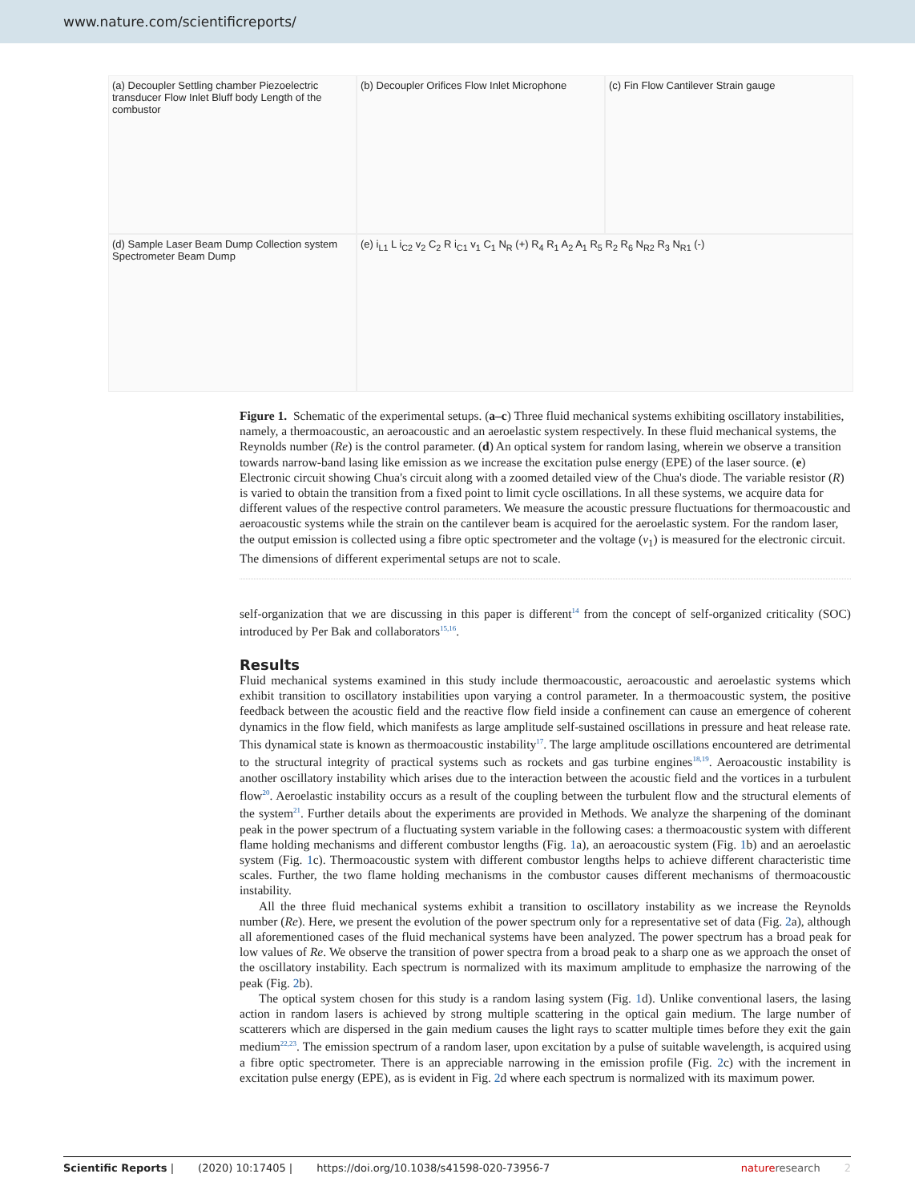www.nature.com/scientificreports/
(a) Decoupler Settling chamber Piezoelectric transducer Flow Inlet Bluff body Length of the combustor
(b) Decoupler Orifices Flow Inlet Microphone
(c) Fin Flow Cantilever Strain gauge
(d) Sample Laser Beam Dump Collection system Spectrometer Beam Dump
(e) i<sub>L1</sub> L i<sub>C2</sub> v<sub>2</sub> C<sub>2</sub> R i<sub>C1</sub> v<sub>1</sub> C<sub>1</sub> N<sub>R</sub> (+) R<sub>4</sub> R<sub>1</sub> A<sub>2</sub> A<sub>1</sub> R<sub>5</sub> R<sub>2</sub> R<sub>6</sub> N<sub>R2</sub> R<sub>3</sub> N<sub>R1</sub> (-)
Figure 1. Schematic of the experimental setups. (a–c) Three fluid mechanical systems exhibiting oscillatory instabilities, namely, a thermoacoustic, an aeroacoustic and an aeroelastic system respectively. In these fluid mechanical systems, the Reynolds number (Re) is the control parameter. (d) An optical system for random lasing, wherein we observe a transition towards narrow-band lasing like emission as we increase the excitation pulse energy (EPE) of the laser source. (e) Electronic circuit showing Chua's circuit along with a zoomed detailed view of the Chua's diode. The variable resistor (R) is varied to obtain the transition from a fixed point to limit cycle oscillations. In all these systems, we acquire data for different values of the respective control parameters. We measure the acoustic pressure fluctuations for thermoacoustic and aeroacoustic systems while the strain on the cantilever beam is acquired for the aeroelastic system. For the random laser, the output emission is collected using a fibre optic spectrometer and the voltage (v<sub>1</sub>) is measured for the electronic circuit. The dimensions of different experimental setups are not to scale.
self-organization that we are discussing in this paper is different<sup>14</sup> from the concept of self-organized criticality (SOC) introduced by Per Bak and collaborators<sup>15,16</sup>.
Results
Fluid mechanical systems examined in this study include thermoacoustic, aeroacoustic and aeroelastic systems which exhibit transition to oscillatory instabilities upon varying a control parameter. In a thermoacoustic system, the positive feedback between the acoustic field and the reactive flow field inside a confinement can cause an emergence of coherent dynamics in the flow field, which manifests as large amplitude self-sustained oscillations in pressure and heat release rate. This dynamical state is known as thermoacoustic instability<sup>17</sup>. The large amplitude oscillations encountered are detrimental to the structural integrity of practical systems such as rockets and gas turbine engines<sup>18,19</sup>. Aeroacoustic instability is another oscillatory instability which arises due to the interaction between the acoustic field and the vortices in a turbulent flow<sup>20</sup>. Aeroelastic instability occurs as a result of the coupling between the turbulent flow and the structural elements of the system<sup>21</sup>. Further details about the experiments are provided in Methods. We analyze the sharpening of the dominant peak in the power spectrum of a fluctuating system variable in the following cases: a thermoacoustic system with different flame holding mechanisms and different combustor lengths (Fig. 1a), an aeroacoustic system (Fig. 1b) and an aeroelastic system (Fig. 1c). Thermoacoustic system with different combustor lengths helps to achieve different characteristic time scales. Further, the two flame holding mechanisms in the combustor causes different mechanisms of thermoacoustic instability.
All the three fluid mechanical systems exhibit a transition to oscillatory instability as we increase the Reynolds number (Re). Here, we present the evolution of the power spectrum only for a representative set of data (Fig. 2a), although all aforementioned cases of the fluid mechanical systems have been analyzed. The power spectrum has a broad peak for low values of Re. We observe the transition of power spectra from a broad peak to a sharp one as we approach the onset of the oscillatory instability. Each spectrum is normalized with its maximum amplitude to emphasize the narrowing of the peak (Fig. 2b).
The optical system chosen for this study is a random lasing system (Fig. 1d). Unlike conventional lasers, the lasing action in random lasers is achieved by strong multiple scattering in the optical gain medium. The large number of scatterers which are dispersed in the gain medium causes the light rays to scatter multiple times before they exit the gain medium<sup>22,23</sup>. The emission spectrum of a random laser, upon excitation by a pulse of suitable wavelength, is acquired using a fibre optic spectrometer. There is an appreciable narrowing in the emission profile (Fig. 2c) with the increment in excitation pulse energy (EPE), as is evident in Fig. 2d where each spectrum is normalized with its maximum power.
Scientific Reports | (2020) 10:17405 | https://doi.org/10.1038/s41598-020-73956-7 natureresearch 2